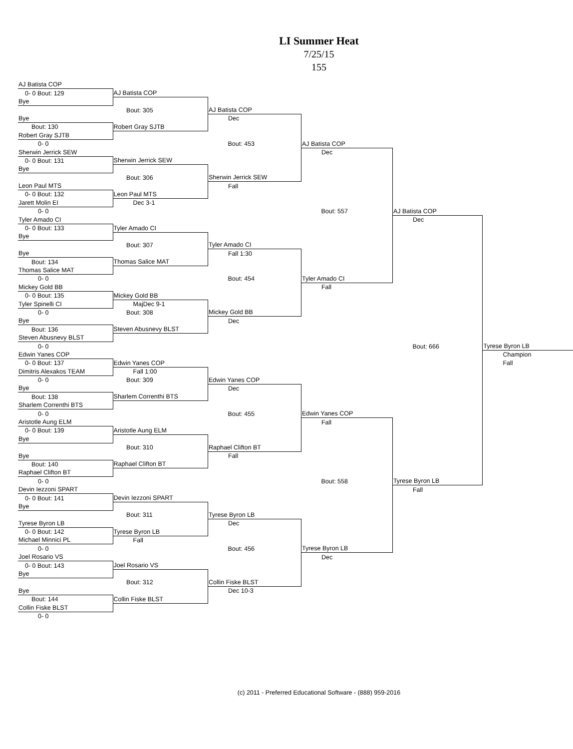LI Summer Heat
7/25/15
155
| AJ Batista COP | | | | | |
| 0- 0 Bout: 129 | AJ Batista COP | | | | |
| Bye | | | | | |
| | Bout: 305 | AJ Batista COP | | | |
| Bye | | Dec | | | |
| Bout: 130 | Robert Gray SJTB | | | | |
| Robert Gray SJTB | | | | | |
| 0- 0 | | Bout: 453 | AJ Batista COP | | |
| Sherwin Jerrick SEW | | | Dec | | |
| 0- 0 Bout: 131 | Sherwin Jerrick SEW | | | | |
| Bye | | | | | |
| | Bout: 306 | Sherwin Jerrick SEW | | | |
| Leon Paul MTS | | Fall | | | |
| 0- 0 Bout: 132 | Leon Paul MTS | | | | |
| Jarett Molin EI | Dec 3-1 | | | | |
| 0- 0 | | | Bout: 557 | AJ Batista COP | |
| Tyler Amado CI | | | | Dec | |
| 0- 0 Bout: 133 | Tyler Amado CI | | | | |
| Bye | | | | | |
| | Bout: 307 | Tyler Amado CI | | | |
| Bye | | Fall 1:30 | | | |
| Bout: 134 | Thomas Salice MAT | | | | |
| Thomas Salice MAT | | | | | |
| 0- 0 | | Bout: 454 | Tyler Amado CI | | |
| Mickey Gold BB | | | Fall | | |
| 0- 0 Bout: 135 | Mickey Gold BB | | | | |
| Tyler Spinelli CI | MajDec 9-1 | | | | |
| 0- 0 | Bout: 308 | Mickey Gold BB | | | |
| Bye | | Dec | | | |
| Bout: 136 | Steven Abusnevy BLST | | | | |
| Steven Abusnevy BLST | | | | | |
| 0- 0 | | | | Bout: 666 | Tyrese Byron LB |
| Edwin Yanes COP | | | | | Champion |
| 0- 0 Bout: 137 | Edwin Yanes COP | | | | Fall |
| Dimitris Alexakos TEAM | Fall 1:00 | | | | |
| 0- 0 | Bout: 309 | Edwin Yanes COP | | | |
| Bye | | Dec | | | |
| Bout: 138 | Sharlem Correnthi BTS | | | | |
| Sharlem Correnthi BTS | | | | | |
| 0- 0 | | Bout: 455 | Edwin Yanes COP | | |
| Aristotle Aung ELM | | | Fall | | |
| 0- 0 Bout: 139 | Aristotle Aung ELM | | | | |
| Bye | | | | | |
| | Bout: 310 | Raphael Clifton BT | | | |
| Bye | | Fall | | | |
| Bout: 140 | Raphael Clifton BT | | | | |
| Raphael Clifton BT | | | | | |
| 0- 0 | | | Bout: 558 | Tyrese Byron LB | |
| Devin Iezzoni SPART | | | | Fall | |
| 0- 0 Bout: 141 | Devin Iezzoni SPART | | | | |
| Bye | | | | | |
| | Bout: 311 | Tyrese Byron LB | | | |
| Tyrese Byron LB | | Dec | | | |
| 0- 0 Bout: 142 | Tyrese Byron LB | | | | |
| Michael Minnici PL | Fall | | | | |
| 0- 0 | | Bout: 456 | Tyrese Byron LB | | |
| Joel Rosario VS | | | Dec | | |
| 0- 0 Bout: 143 | Joel Rosario VS | | | | |
| Bye | | | | | |
| | Bout: 312 | Collin Fiske BLST | | | |
| Bye | | Dec 10-3 | | | |
| Bout: 144 | Collin Fiske BLST | | | | |
| Collin Fiske BLST | | | | | |
| 0- 0 | | | | | |
(c) 2011 - Preferred Educational Software - (888) 959-2016